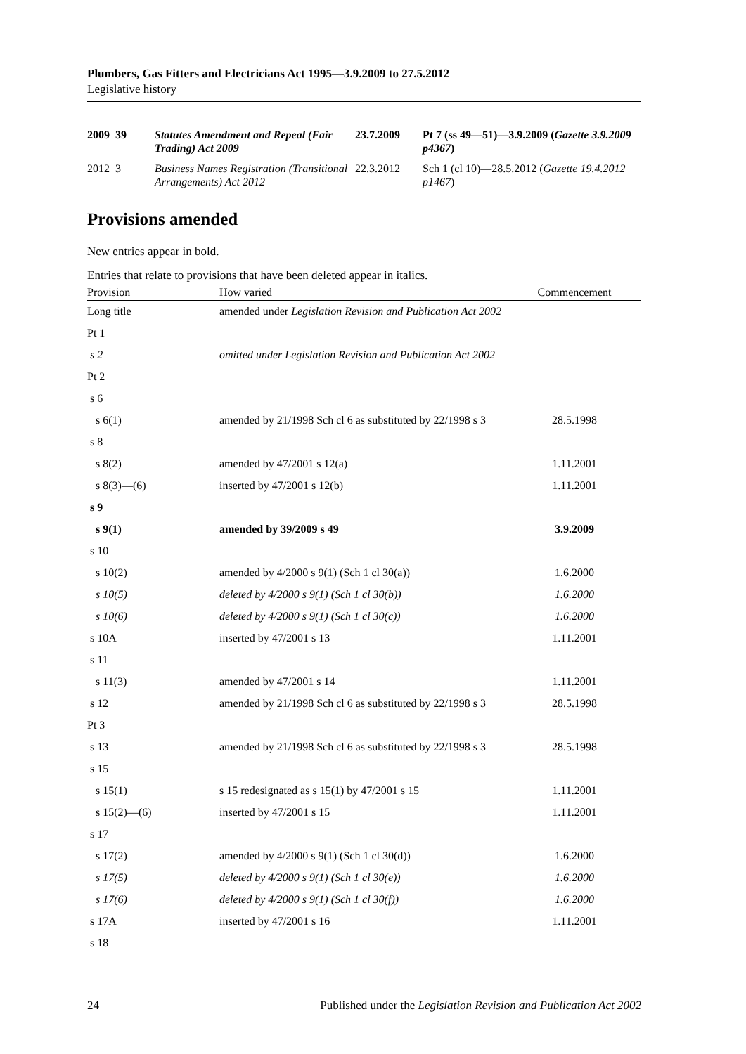Plumbers, Gas Fitters and Electricians Act 1995—3.9.2009 to 27.5.2012
Legislative history
| 2009 | 39 | Statutes Amendment and Repeal (Fair Trading) Act 2009 | 23.7.2009 | Pt 7 (ss 49—51)—3.9.2009 ( Gazette 3.9.2009 p4367 ) |
| 2012 | 3 | Business Names Registration (Transitional Arrangements) Act 2012 | 22.3.2012 | Sch 1 (cl 10)—28.5.2012 ( Gazette 19.4.2012 p1467 ) |
Provisions amended
New entries appear in bold.
Entries that relate to provisions that have been deleted appear in italics.
| Provision | How varied | Commencement |
| --- | --- | --- |
| Long title | amended under Legislation Revision and Publication Act 2002 | |
| Pt 1 | | |
| s 2 | omitted under Legislation Revision and Publication Act 2002 | |
| Pt 2 | | |
| s 6 | | |
| s 6(1) | amended by 21/1998 Sch cl 6 as substituted by 22/1998 s 3 | 28.5.1998 |
| s 8 | | |
| s 8(2) | amended by 47/2001 s 12(a) | 1.11.2001 |
| s 8(3)—(6) | inserted by 47/2001 s 12(b) | 1.11.2001 |
| s 9 | | |
| s 9(1) | amended by 39/2009 s 49 | 3.9.2009 |
| s 10 | | |
| s 10(2) | amended by 4/2000 s 9(1) (Sch 1 cl 30(a)) | 1.6.2000 |
| s 10(5) | deleted by 4/2000 s 9(1) (Sch 1 cl 30(b)) | 1.6.2000 |
| s 10(6) | deleted by 4/2000 s 9(1) (Sch 1 cl 30(c)) | 1.6.2000 |
| s 10A | inserted by 47/2001 s 13 | 1.11.2001 |
| s 11 | | |
| s 11(3) | amended by 47/2001 s 14 | 1.11.2001 |
| s 12 | amended by 21/1998 Sch cl 6 as substituted by 22/1998 s 3 | 28.5.1998 |
| Pt 3 | | |
| s 13 | amended by 21/1998 Sch cl 6 as substituted by 22/1998 s 3 | 28.5.1998 |
| s 15 | | |
| s 15(1) | s 15 redesignated as s 15(1) by 47/2001 s 15 | 1.11.2001 |
| s 15(2)—(6) | inserted by 47/2001 s 15 | 1.11.2001 |
| s 17 | | |
| s 17(2) | amended by 4/2000 s 9(1) (Sch 1 cl 30(d)) | 1.6.2000 |
| s 17(5) | deleted by 4/2000 s 9(1) (Sch 1 cl 30(e)) | 1.6.2000 |
| s 17(6) | deleted by 4/2000 s 9(1) (Sch 1 cl 30(f)) | 1.6.2000 |
| s 17A | inserted by 47/2001 s 16 | 1.11.2001 |
| s 18 | | |
24 Published under the Legislation Revision and Publication Act 2002